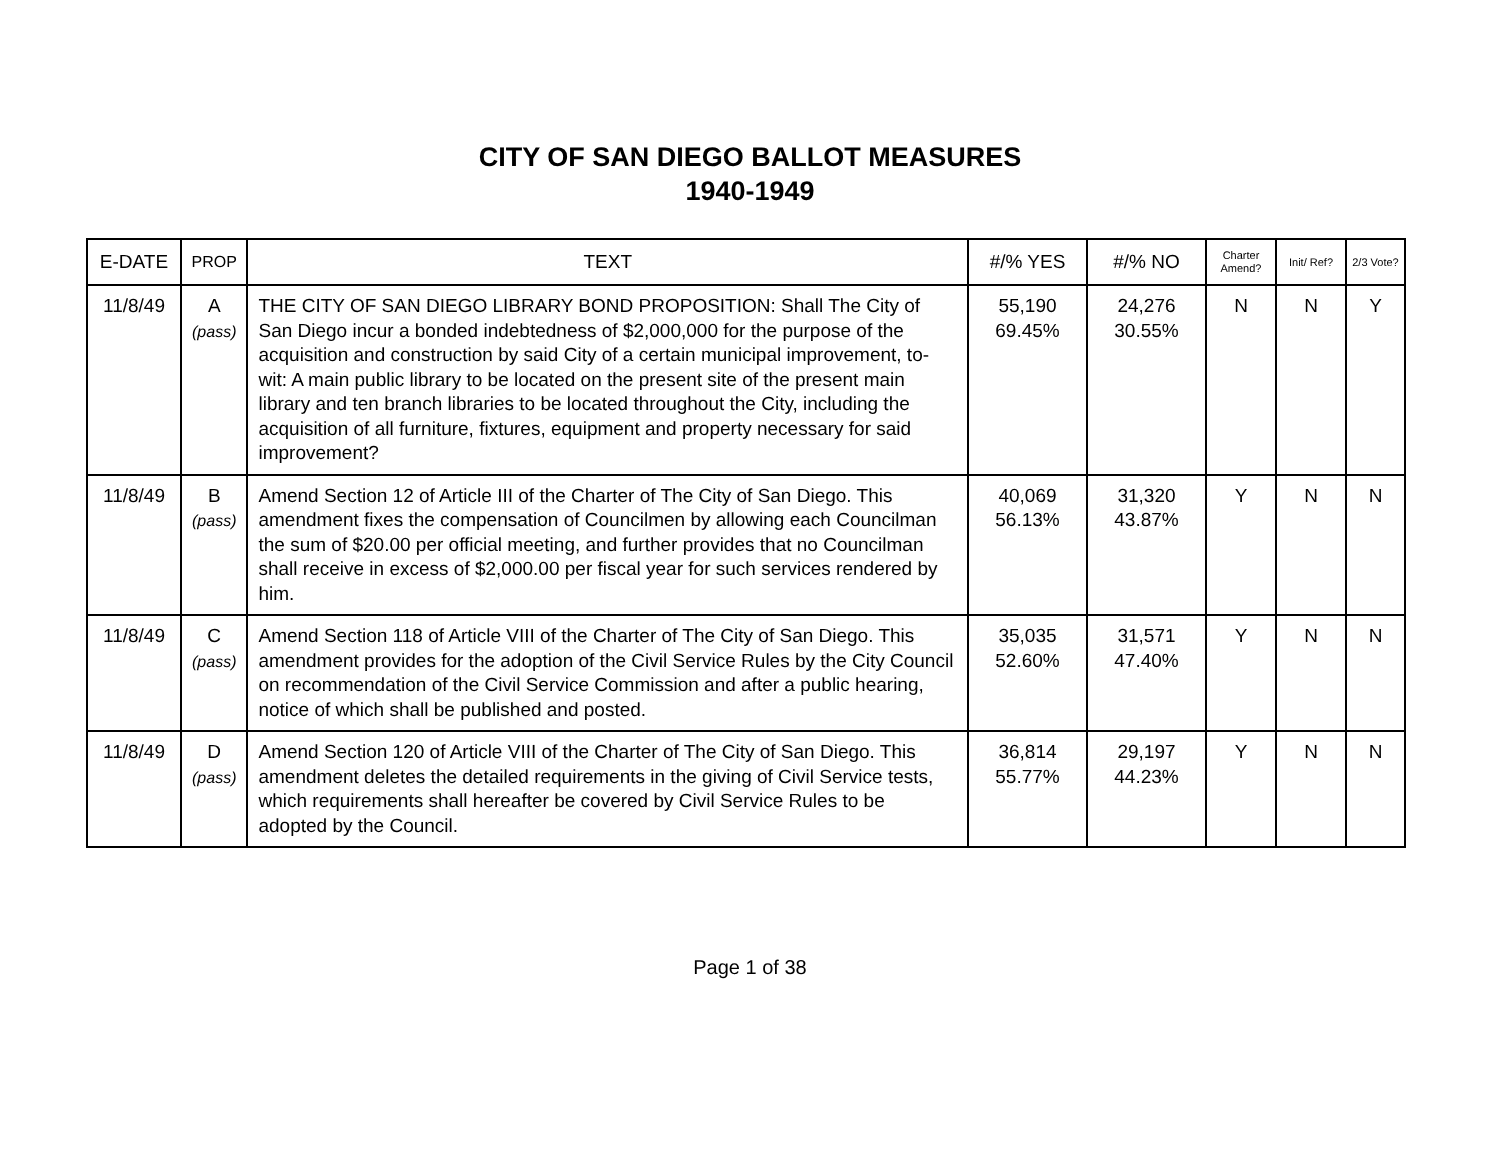CITY OF SAN DIEGO BALLOT MEASURES
1940-1949
| E-DATE | PROP | TEXT | #/% YES | #/% NO | Charter Amend? | Init/ Ref? | 2/3 Vote? |
| --- | --- | --- | --- | --- | --- | --- | --- |
| 11/8/49 | A (pass) | THE CITY OF SAN DIEGO LIBRARY BOND PROPOSITION: Shall The City of San Diego incur a bonded indebtedness of $2,000,000 for the purpose of the acquisition and construction by said City of a certain municipal improvement, to-wit: A main public library to be located on the present site of the present main library and ten branch libraries to be located throughout the City, including the acquisition of all furniture, fixtures, equipment and property necessary for said improvement? | 55,190 69.45% | 24,276 30.55% | N | N | Y |
| 11/8/49 | B (pass) | Amend Section 12 of Article III of the Charter of The City of San Diego. This amendment fixes the compensation of Councilmen by allowing each Councilman the sum of $20.00 per official meeting, and further provides that no Councilman shall receive in excess of $2,000.00 per fiscal year for such services rendered by him. | 40,069 56.13% | 31,320 43.87% | Y | N | N |
| 11/8/49 | C (pass) | Amend Section 118 of Article VIII of the Charter of The City of San Diego. This amendment provides for the adoption of the Civil Service Rules by the City Council on recommendation of the Civil Service Commission and after a public hearing, notice of which shall be published and posted. | 35,035 52.60% | 31,571 47.40% | Y | N | N |
| 11/8/49 | D (pass) | Amend Section 120 of Article VIII of the Charter of The City of San Diego. This amendment deletes the detailed requirements in the giving of Civil Service tests, which requirements shall hereafter be covered by Civil Service Rules to be adopted by the Council. | 36,814 55.77% | 29,197 44.23% | Y | N | N |
Page 1 of 38